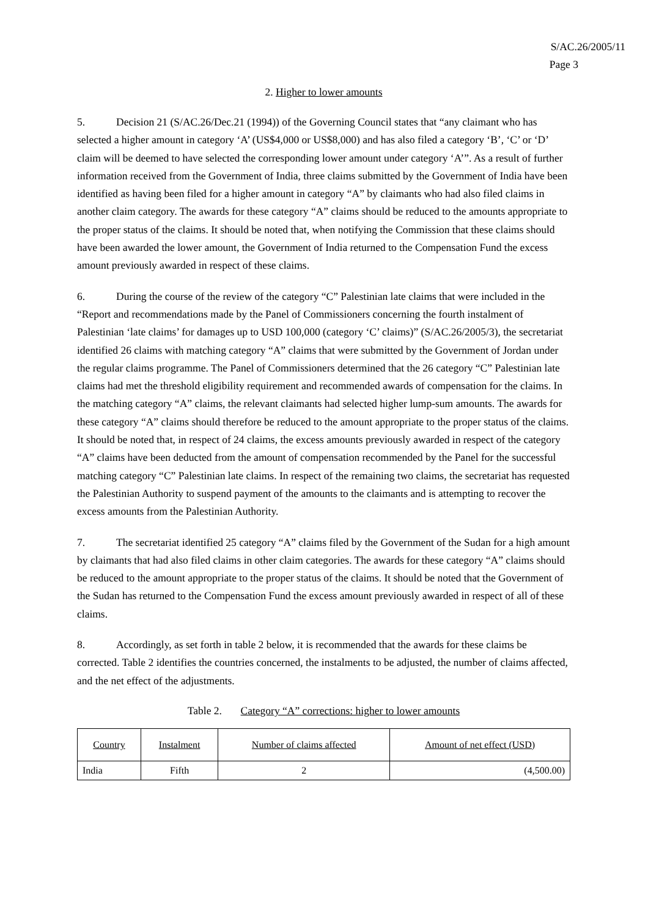S/AC.26/2005/11
Page 3
2. Higher to lower amounts
5. Decision 21 (S/AC.26/Dec.21 (1994)) of the Governing Council states that “any claimant who has selected a higher amount in category ‘A’ (US$4,000 or US$8,000) and has also filed a category ‘B’, ‘C’ or ‘D’ claim will be deemed to have selected the corresponding lower amount under category ‘A’”. As a result of further information received from the Government of India, three claims submitted by the Government of India have been identified as having been filed for a higher amount in category “A” by claimants who had also filed claims in another claim category. The awards for these category “A” claims should be reduced to the amounts appropriate to the proper status of the claims. It should be noted that, when notifying the Commission that these claims should have been awarded the lower amount, the Government of India returned to the Compensation Fund the excess amount previously awarded in respect of these claims.
6. During the course of the review of the category “C” Palestinian late claims that were included in the “Report and recommendations made by the Panel of Commissioners concerning the fourth instalment of Palestinian ‘late claims’ for damages up to USD 100,000 (category ‘C’ claims)” (S/AC.26/2005/3), the secretariat identified 26 claims with matching category “A” claims that were submitted by the Government of Jordan under the regular claims programme. The Panel of Commissioners determined that the 26 category “C” Palestinian late claims had met the threshold eligibility requirement and recommended awards of compensation for the claims. In the matching category “A” claims, the relevant claimants had selected higher lump-sum amounts. The awards for these category “A” claims should therefore be reduced to the amount appropriate to the proper status of the claims. It should be noted that, in respect of 24 claims, the excess amounts previously awarded in respect of the category “A” claims have been deducted from the amount of compensation recommended by the Panel for the successful matching category “C” Palestinian late claims. In respect of the remaining two claims, the secretariat has requested the Palestinian Authority to suspend payment of the amounts to the claimants and is attempting to recover the excess amounts from the Palestinian Authority.
7. The secretariat identified 25 category “A” claims filed by the Government of the Sudan for a high amount by claimants that had also filed claims in other claim categories. The awards for these category “A” claims should be reduced to the amount appropriate to the proper status of the claims. It should be noted that the Government of the Sudan has returned to the Compensation Fund the excess amount previously awarded in respect of all of these claims.
8. Accordingly, as set forth in table 2 below, it is recommended that the awards for these claims be corrected. Table 2 identifies the countries concerned, the instalments to be adjusted, the number of claims affected, and the net effect of the adjustments.
Table 2. Category “A” corrections: higher to lower amounts
| Country | Instalment | Number of claims affected | Amount of net effect (USD) |
| --- | --- | --- | --- |
| India | Fifth | 2 | (4,500.00) |